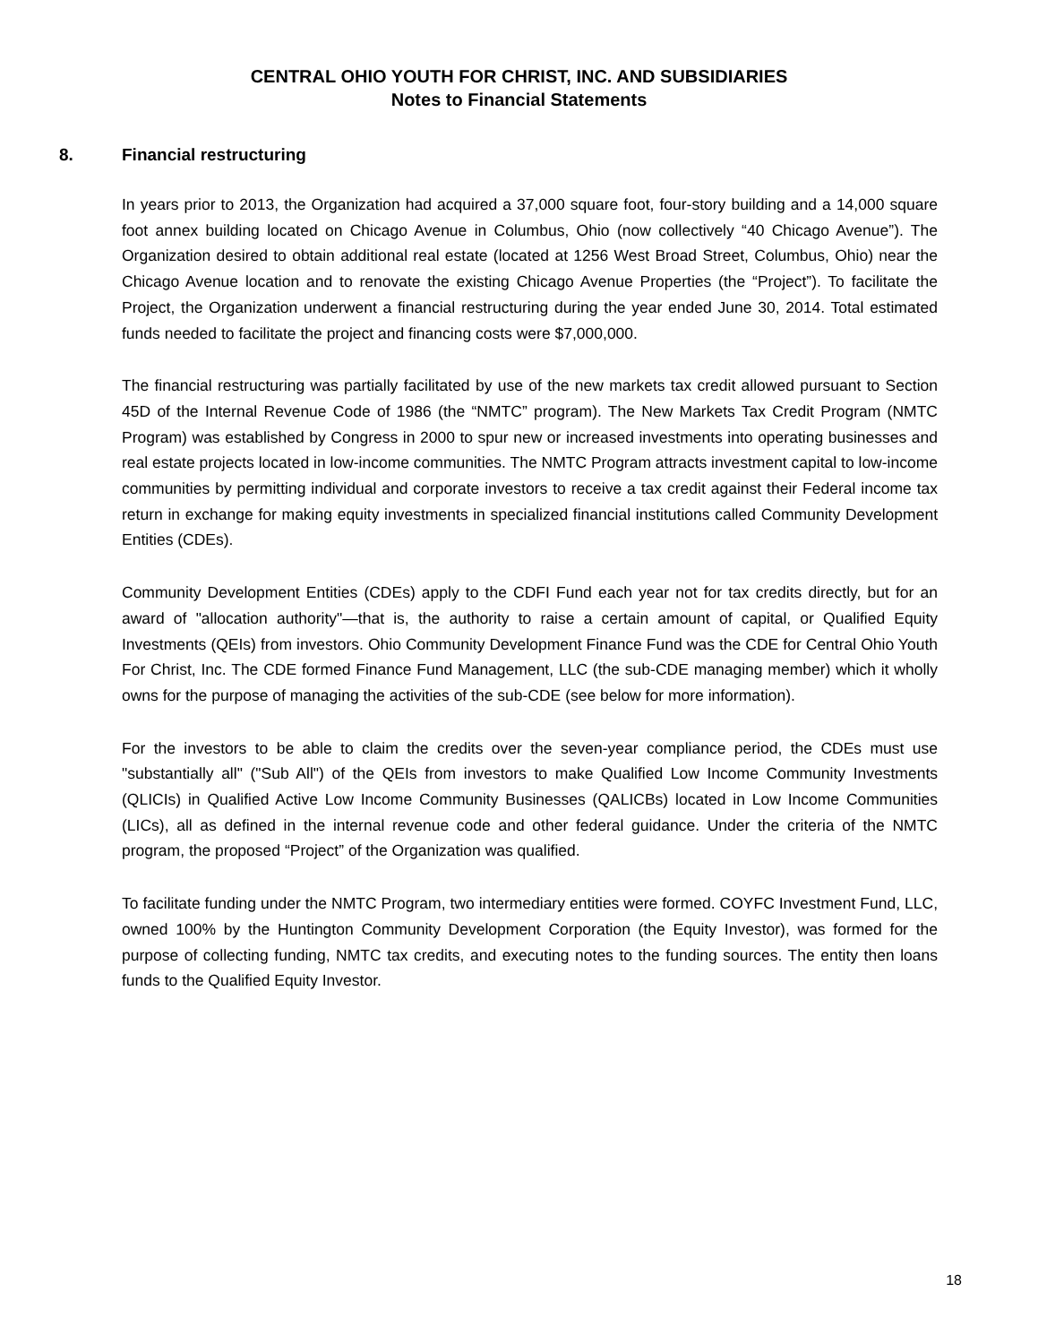CENTRAL OHIO YOUTH FOR CHRIST, INC. AND SUBSIDIARIES
Notes to Financial Statements
8. Financial restructuring
In years prior to 2013, the Organization had acquired a 37,000 square foot, four-story building and a 14,000 square foot annex building located on Chicago Avenue in Columbus, Ohio (now collectively “40 Chicago Avenue”). The Organization desired to obtain additional real estate (located at 1256 West Broad Street, Columbus, Ohio) near the Chicago Avenue location and to renovate the existing Chicago Avenue Properties (the “Project”). To facilitate the Project, the Organization underwent a financial restructuring during the year ended June 30, 2014. Total estimated funds needed to facilitate the project and financing costs were $7,000,000.
The financial restructuring was partially facilitated by use of the new markets tax credit allowed pursuant to Section 45D of the Internal Revenue Code of 1986 (the “NMTC” program). The New Markets Tax Credit Program (NMTC Program) was established by Congress in 2000 to spur new or increased investments into operating businesses and real estate projects located in low-income communities. The NMTC Program attracts investment capital to low-income communities by permitting individual and corporate investors to receive a tax credit against their Federal income tax return in exchange for making equity investments in specialized financial institutions called Community Development Entities (CDEs).
Community Development Entities (CDEs) apply to the CDFI Fund each year not for tax credits directly, but for an award of "allocation authority"—that is, the authority to raise a certain amount of capital, or Qualified Equity Investments (QEIs) from investors. Ohio Community Development Finance Fund was the CDE for Central Ohio Youth For Christ, Inc. The CDE formed Finance Fund Management, LLC (the sub-CDE managing member) which it wholly owns for the purpose of managing the activities of the sub-CDE (see below for more information).
For the investors to be able to claim the credits over the seven-year compliance period, the CDEs must use "substantially all" ("Sub All") of the QEIs from investors to make Qualified Low Income Community Investments (QLICIs) in Qualified Active Low Income Community Businesses (QALICBs) located in Low Income Communities (LICs), all as defined in the internal revenue code and other federal guidance. Under the criteria of the NMTC program, the proposed “Project” of the Organization was qualified.
To facilitate funding under the NMTC Program, two intermediary entities were formed. COYFC Investment Fund, LLC, owned 100% by the Huntington Community Development Corporation (the Equity Investor), was formed for the purpose of collecting funding, NMTC tax credits, and executing notes to the funding sources. The entity then loans funds to the Qualified Equity Investor.
18